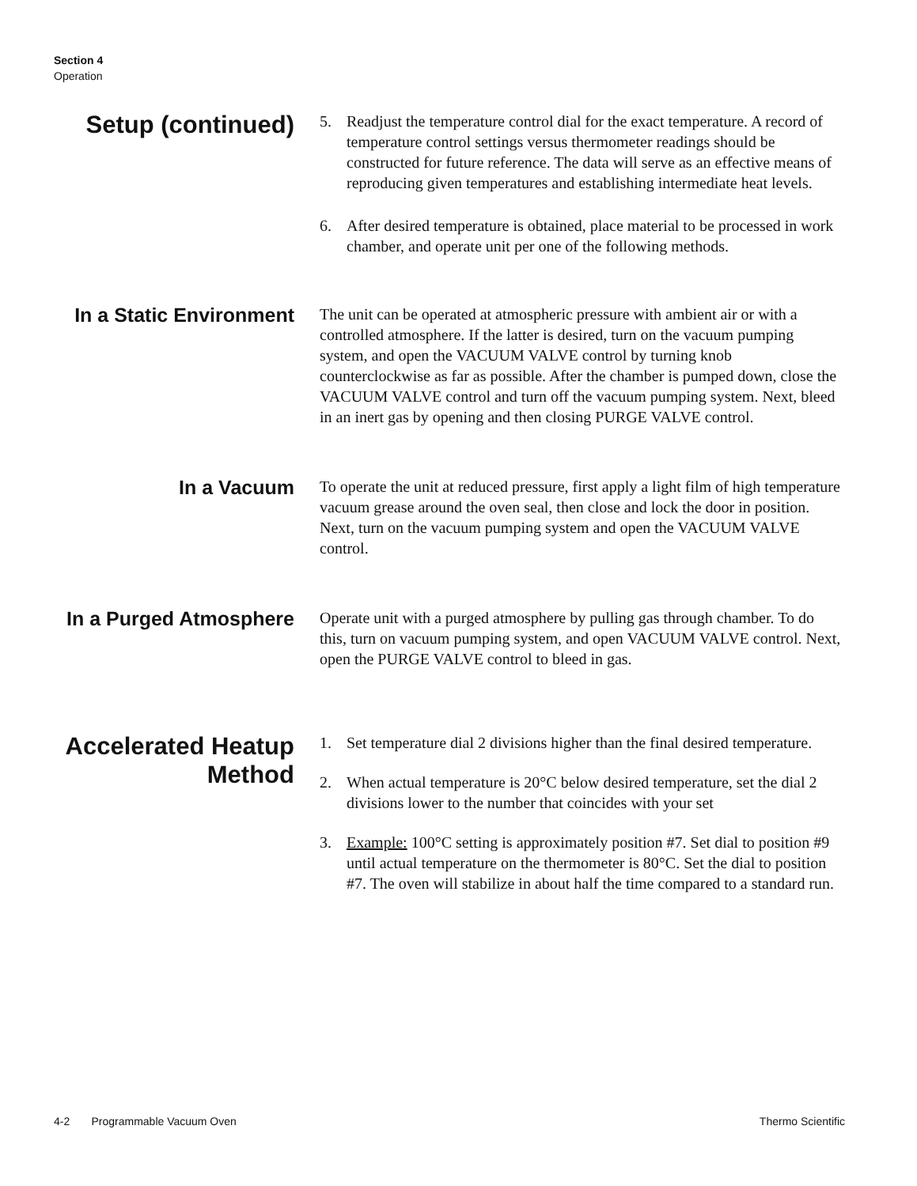Section 4
Operation
Setup (continued)
5. Readjust the temperature control dial for the exact temperature. A record of temperature control settings versus thermometer readings should be constructed for future reference. The data will serve as an effective means of reproducing given temperatures and establishing intermediate heat levels.
6. After desired temperature is obtained, place material to be processed in work chamber, and operate unit per one of the following methods.
In a Static Environment
The unit can be operated at atmospheric pressure with ambient air or with a controlled atmosphere. If the latter is desired, turn on the vacuum pumping system, and open the VACUUM VALVE control by turning knob counterclockwise as far as possible. After the chamber is pumped down, close the VACUUM VALVE control and turn off the vacuum pumping system. Next, bleed in an inert gas by opening and then closing PURGE VALVE control.
In a Vacuum
To operate the unit at reduced pressure, first apply a light film of high temperature vacuum grease around the oven seal, then close and lock the door in position. Next, turn on the vacuum pumping system and open the VACUUM VALVE control.
In a Purged Atmosphere
Operate unit with a purged atmosphere by pulling gas through chamber. To do this, turn on vacuum pumping system, and open VACUUM VALVE control. Next, open the PURGE VALVE control to bleed in gas.
Accelerated Heatup
Method
1. Set temperature dial 2 divisions higher than the final desired temperature.
2. When actual temperature is 20°C below desired temperature, set the dial 2 divisions lower to the number that coincides with your set
3. Example: 100°C setting is approximately position #7. Set dial to position #9 until actual temperature on the thermometer is 80°C. Set the dial to position #7. The oven will stabilize in about half the time compared to a standard run.
4-2 Programmable Vacuum Oven
Thermo Scientific